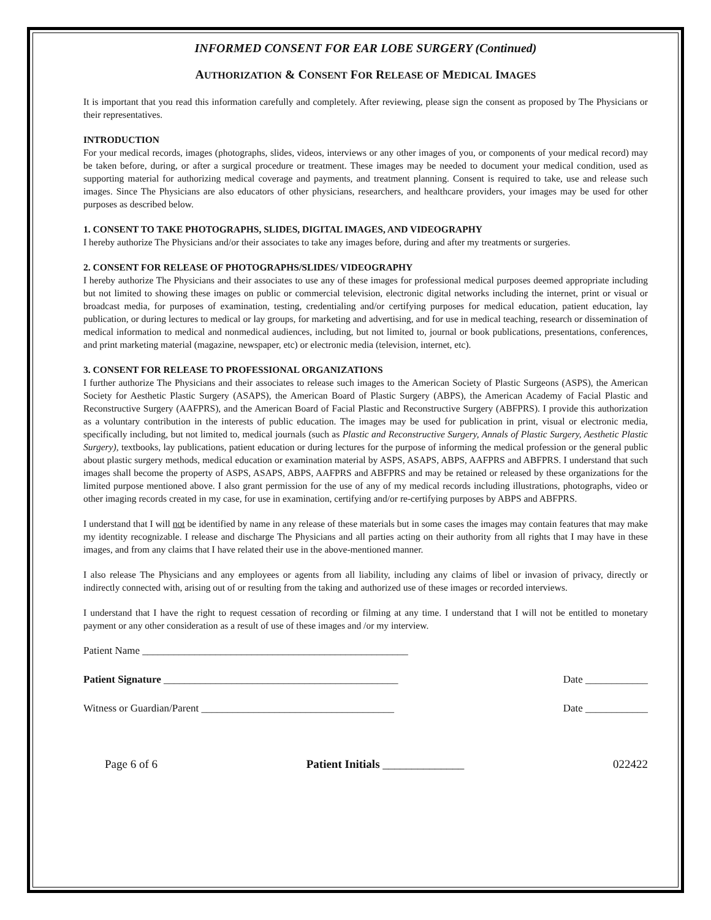INFORMED CONSENT FOR EAR LOBE SURGERY (Continued)
AUTHORIZATION & CONSENT FOR RELEASE OF MEDICAL IMAGES
It is important that you read this information carefully and completely. After reviewing, please sign the consent as proposed by The Physicians or their representatives.
INTRODUCTION
For your medical records, images (photographs, slides, videos, interviews or any other images of you, or components of your medical record) may be taken before, during, or after a surgical procedure or treatment. These images may be needed to document your medical condition, used as supporting material for authorizing medical coverage and payments, and treatment planning. Consent is required to take, use and release such images. Since The Physicians are also educators of other physicians, researchers, and healthcare providers, your images may be used for other purposes as described below.
1. CONSENT TO TAKE PHOTOGRAPHS, SLIDES, DIGITAL IMAGES, AND VIDEOGRAPHY
I hereby authorize The Physicians and/or their associates to take any images before, during and after my treatments or surgeries.
2. CONSENT FOR RELEASE OF PHOTOGRAPHS/SLIDES/ VIDEOGRAPHY
I hereby authorize The Physicians and their associates to use any of these images for professional medical purposes deemed appropriate including but not limited to showing these images on public or commercial television, electronic digital networks including the internet, print or visual or broadcast media, for purposes of examination, testing, credentialing and/or certifying purposes for medical education, patient education, lay publication, or during lectures to medical or lay groups, for marketing and advertising, and for use in medical teaching, research or dissemination of medical information to medical and nonmedical audiences, including, but not limited to, journal or book publications, presentations, conferences, and print marketing material (magazine, newspaper, etc) or electronic media (television, internet, etc).
3. CONSENT FOR RELEASE TO PROFESSIONAL ORGANIZATIONS
I further authorize The Physicians and their associates to release such images to the American Society of Plastic Surgeons (ASPS), the American Society for Aesthetic Plastic Surgery (ASAPS), the American Board of Plastic Surgery (ABPS), the American Academy of Facial Plastic and Reconstructive Surgery (AAFPRS), and the American Board of Facial Plastic and Reconstructive Surgery (ABFPRS). I provide this authorization as a voluntary contribution in the interests of public education. The images may be used for publication in print, visual or electronic media, specifically including, but not limited to, medical journals (such as Plastic and Reconstructive Surgery, Annals of Plastic Surgery, Aesthetic Plastic Surgery), textbooks, lay publications, patient education or during lectures for the purpose of informing the medical profession or the general public about plastic surgery methods, medical education or examination material by ASPS, ASAPS, ABPS, AAFPRS and ABFPRS. I understand that such images shall become the property of ASPS, ASAPS, ABPS, AAFPRS and ABFPRS and may be retained or released by these organizations for the limited purpose mentioned above. I also grant permission for the use of any of my medical records including illustrations, photographs, video or other imaging records created in my case, for use in examination, certifying and/or re-certifying purposes by ABPS and ABFPRS.
I understand that I will not be identified by name in any release of these materials but in some cases the images may contain features that may make my identity recognizable. I release and discharge The Physicians and all parties acting on their authority from all rights that I may have in these images, and from any claims that I have related their use in the above-mentioned manner.
I also release The Physicians and any employees or agents from all liability, including any claims of libel or invasion of privacy, directly or indirectly connected with, arising out of or resulting from the taking and authorized use of these images or recorded interviews.
I understand that I have the right to request cessation of recording or filming at any time. I understand that I will not be entitled to monetary payment or any other consideration as a result of use of these images and /or my interview.
Patient Name ___________________________________________________
Patient Signature _____________________________________________ Date ____________
Witness or Guardian/Parent _____________________________________ Date ____________
Page 6 of 6 Patient Initials ______________ 022422